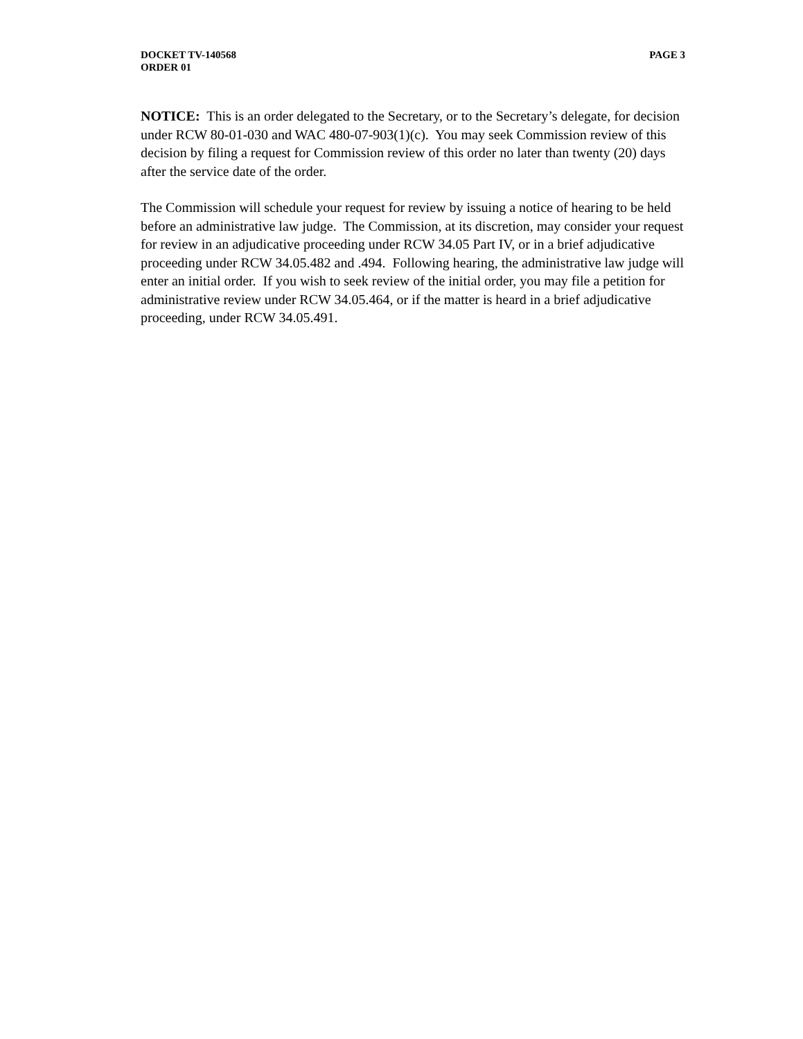DOCKET TV-140568
ORDER 01
PAGE 3
NOTICE: This is an order delegated to the Secretary, or to the Secretary’s delegate, for decision under RCW 80-01-030 and WAC 480-07-903(1)(c). You may seek Commission review of this decision by filing a request for Commission review of this order no later than twenty (20) days after the service date of the order.
The Commission will schedule your request for review by issuing a notice of hearing to be held before an administrative law judge. The Commission, at its discretion, may consider your request for review in an adjudicative proceeding under RCW 34.05 Part IV, or in a brief adjudicative proceeding under RCW 34.05.482 and .494. Following hearing, the administrative law judge will enter an initial order. If you wish to seek review of the initial order, you may file a petition for administrative review under RCW 34.05.464, or if the matter is heard in a brief adjudicative proceeding, under RCW 34.05.491.